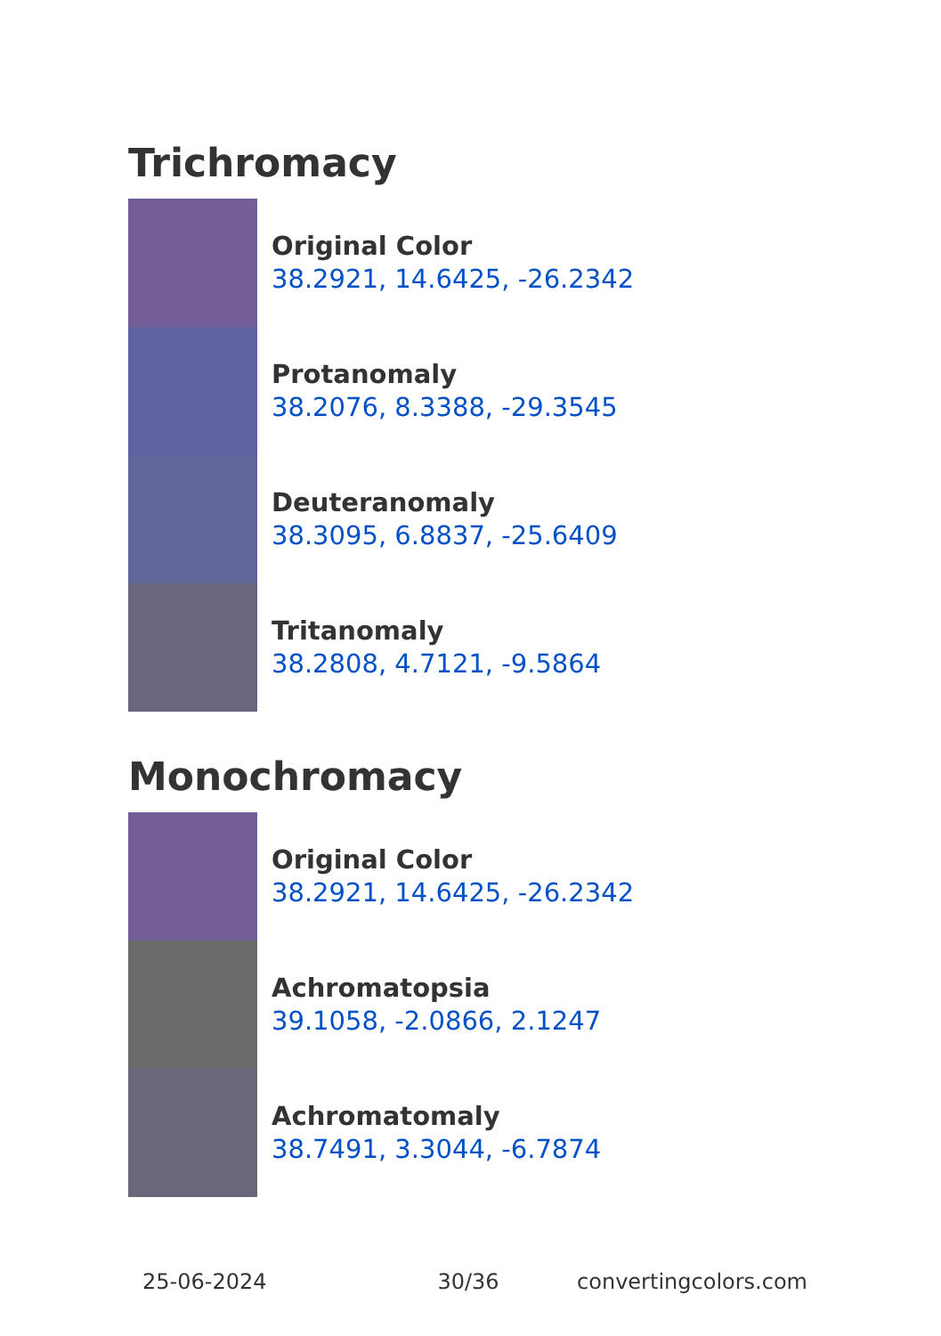Trichromacy
Original Color
38.2921, 14.6425, -26.2342
Protanomaly
38.2076, 8.3388, -29.3545
Deuteranomaly
38.3095, 6.8837, -25.6409
Tritanomaly
38.2808, 4.7121, -9.5864
Monochromacy
Original Color
38.2921, 14.6425, -26.2342
Achromatopsia
39.1058, -2.0866, 2.1247
Achromatomaly
38.7491, 3.3044, -6.7874
25-06-2024 30/36 convertingcolors.com